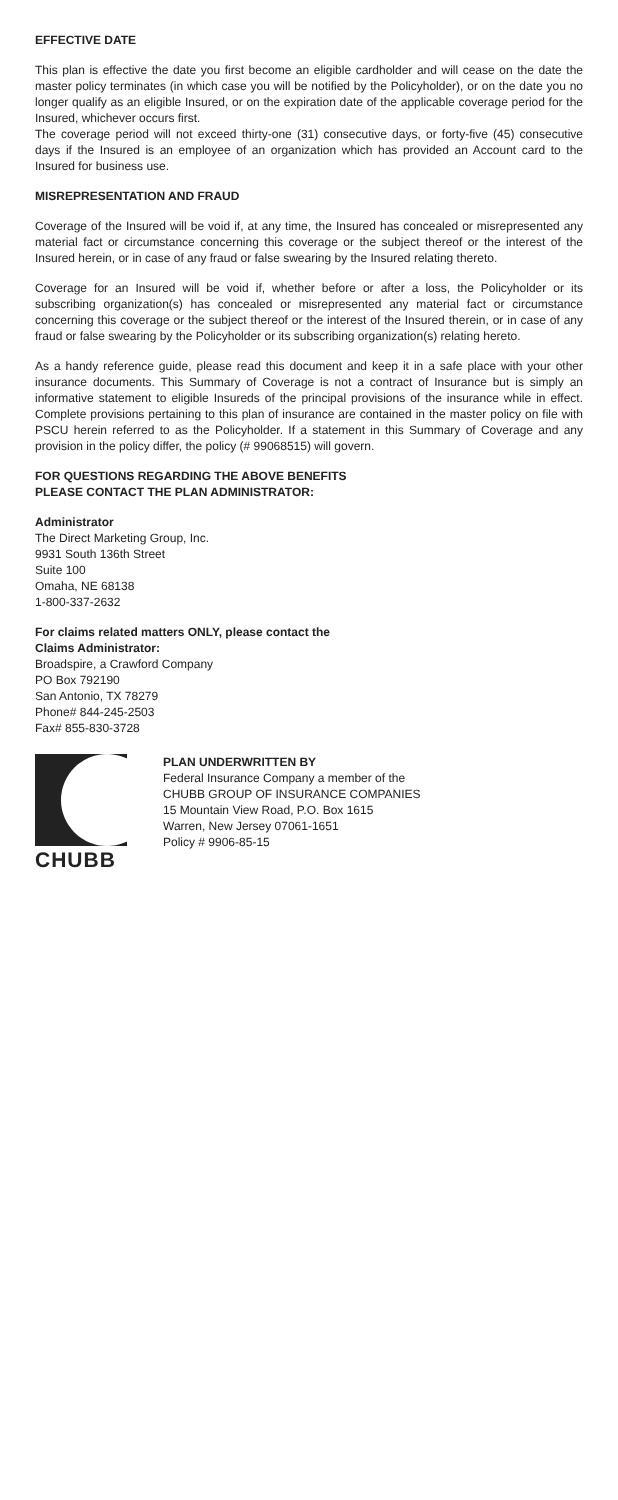EFFECTIVE DATE
This plan is effective the date you first become an eligible cardholder and will cease on the date the master policy terminates (in which case you will be notified by the Policyholder), or on the date you no longer qualify as an eligible Insured, or on the expiration date of the applicable coverage period for the Insured, whichever occurs first.
The coverage period will not exceed thirty-one (31) consecutive days, or forty-five (45) consecutive days if the Insured is an employee of an organization which has provided an Account card to the Insured for business use.
MISREPRESENTATION AND FRAUD
Coverage of the Insured will be void if, at any time, the Insured has concealed or misrepresented any material fact or circumstance concerning this coverage or the subject thereof or the interest of the Insured herein, or in case of any fraud or false swearing by the Insured relating thereto.
Coverage for an Insured will be void if, whether before or after a loss, the Policyholder or its subscribing organization(s) has concealed or misrepresented any material fact or circumstance concerning this coverage or the subject thereof or the interest of the Insured therein, or in case of any fraud or false swearing by the Policyholder or its subscribing organization(s) relating hereto.
As a handy reference guide, please read this document and keep it in a safe place with your other insurance documents. This Summary of Coverage is not a contract of Insurance but is simply an informative statement to eligible Insureds of the principal provisions of the insurance while in effect. Complete provisions pertaining to this plan of insurance are contained in the master policy on file with PSCU herein referred to as the Policyholder. If a statement in this Summary of Coverage and any provision in the policy differ, the policy (# 99068515) will govern.
FOR QUESTIONS REGARDING THE ABOVE BENEFITS
PLEASE CONTACT THE PLAN ADMINISTRATOR:
Administrator
The Direct Marketing Group, Inc.
9931 South 136th Street
Suite 100
Omaha, NE 68138
1-800-337-2632
For claims related matters ONLY, please contact the
Claims Administrator:
Broadspire, a Crawford Company
PO Box 792190
San Antonio, TX 78279
Phone# 844-245-2503
Fax# 855-830-3728
CHUBB
PLAN UNDERWRITTEN BY
Federal Insurance Company a member of the
CHUBB GROUP OF INSURANCE COMPANIES
15 Mountain View Road, P.O. Box 1615
Warren, New Jersey 07061-1651
Policy # 9906-85-15